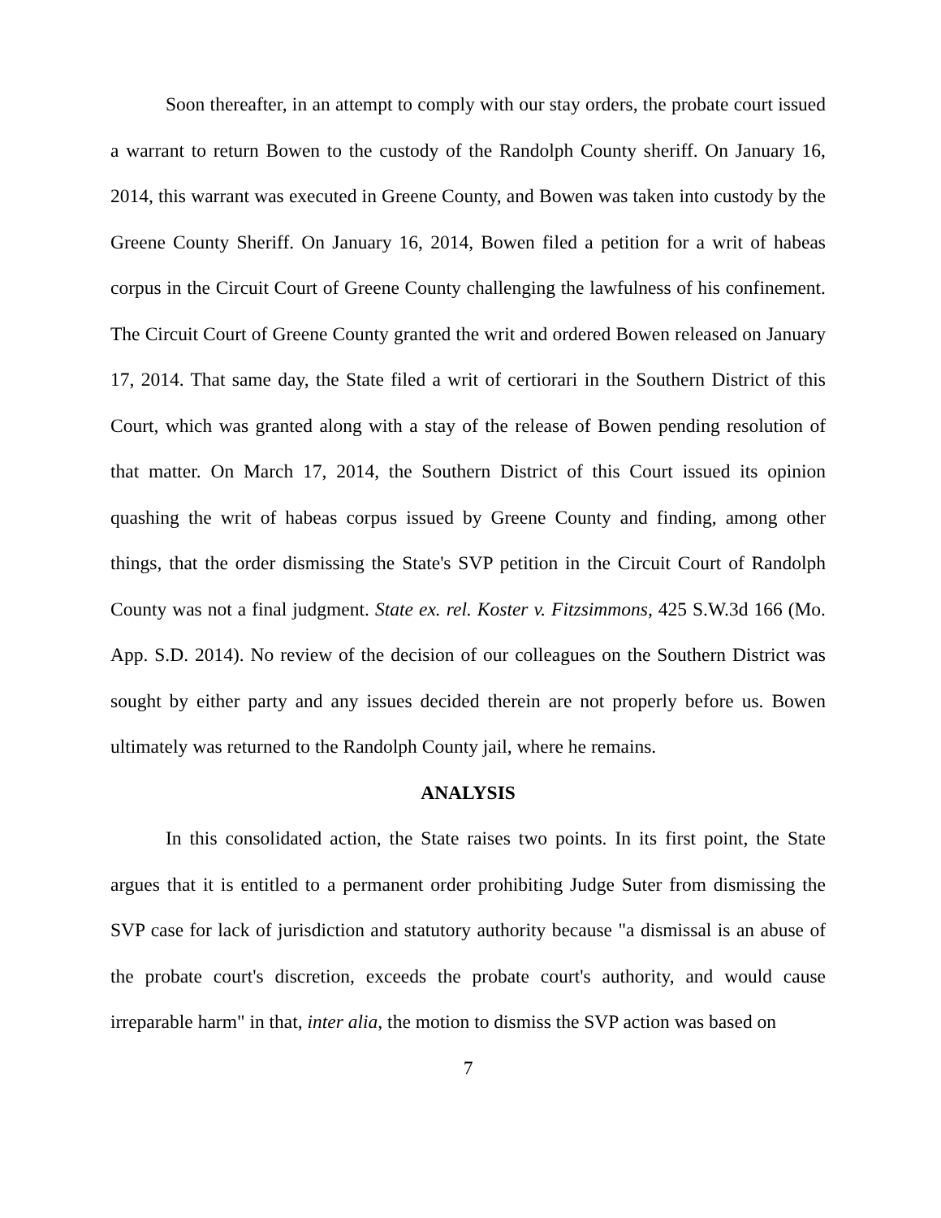Soon thereafter, in an attempt to comply with our stay orders, the probate court issued a warrant to return Bowen to the custody of the Randolph County sheriff. On January 16, 2014, this warrant was executed in Greene County, and Bowen was taken into custody by the Greene County Sheriff. On January 16, 2014, Bowen filed a petition for a writ of habeas corpus in the Circuit Court of Greene County challenging the lawfulness of his confinement. The Circuit Court of Greene County granted the writ and ordered Bowen released on January 17, 2014. That same day, the State filed a writ of certiorari in the Southern District of this Court, which was granted along with a stay of the release of Bowen pending resolution of that matter. On March 17, 2014, the Southern District of this Court issued its opinion quashing the writ of habeas corpus issued by Greene County and finding, among other things, that the order dismissing the State's SVP petition in the Circuit Court of Randolph County was not a final judgment. State ex. rel. Koster v. Fitzsimmons, 425 S.W.3d 166 (Mo. App. S.D. 2014). No review of the decision of our colleagues on the Southern District was sought by either party and any issues decided therein are not properly before us. Bowen ultimately was returned to the Randolph County jail, where he remains.
ANALYSIS
In this consolidated action, the State raises two points. In its first point, the State argues that it is entitled to a permanent order prohibiting Judge Suter from dismissing the SVP case for lack of jurisdiction and statutory authority because "a dismissal is an abuse of the probate court's discretion, exceeds the probate court's authority, and would cause irreparable harm" in that, inter alia, the motion to dismiss the SVP action was based on
7